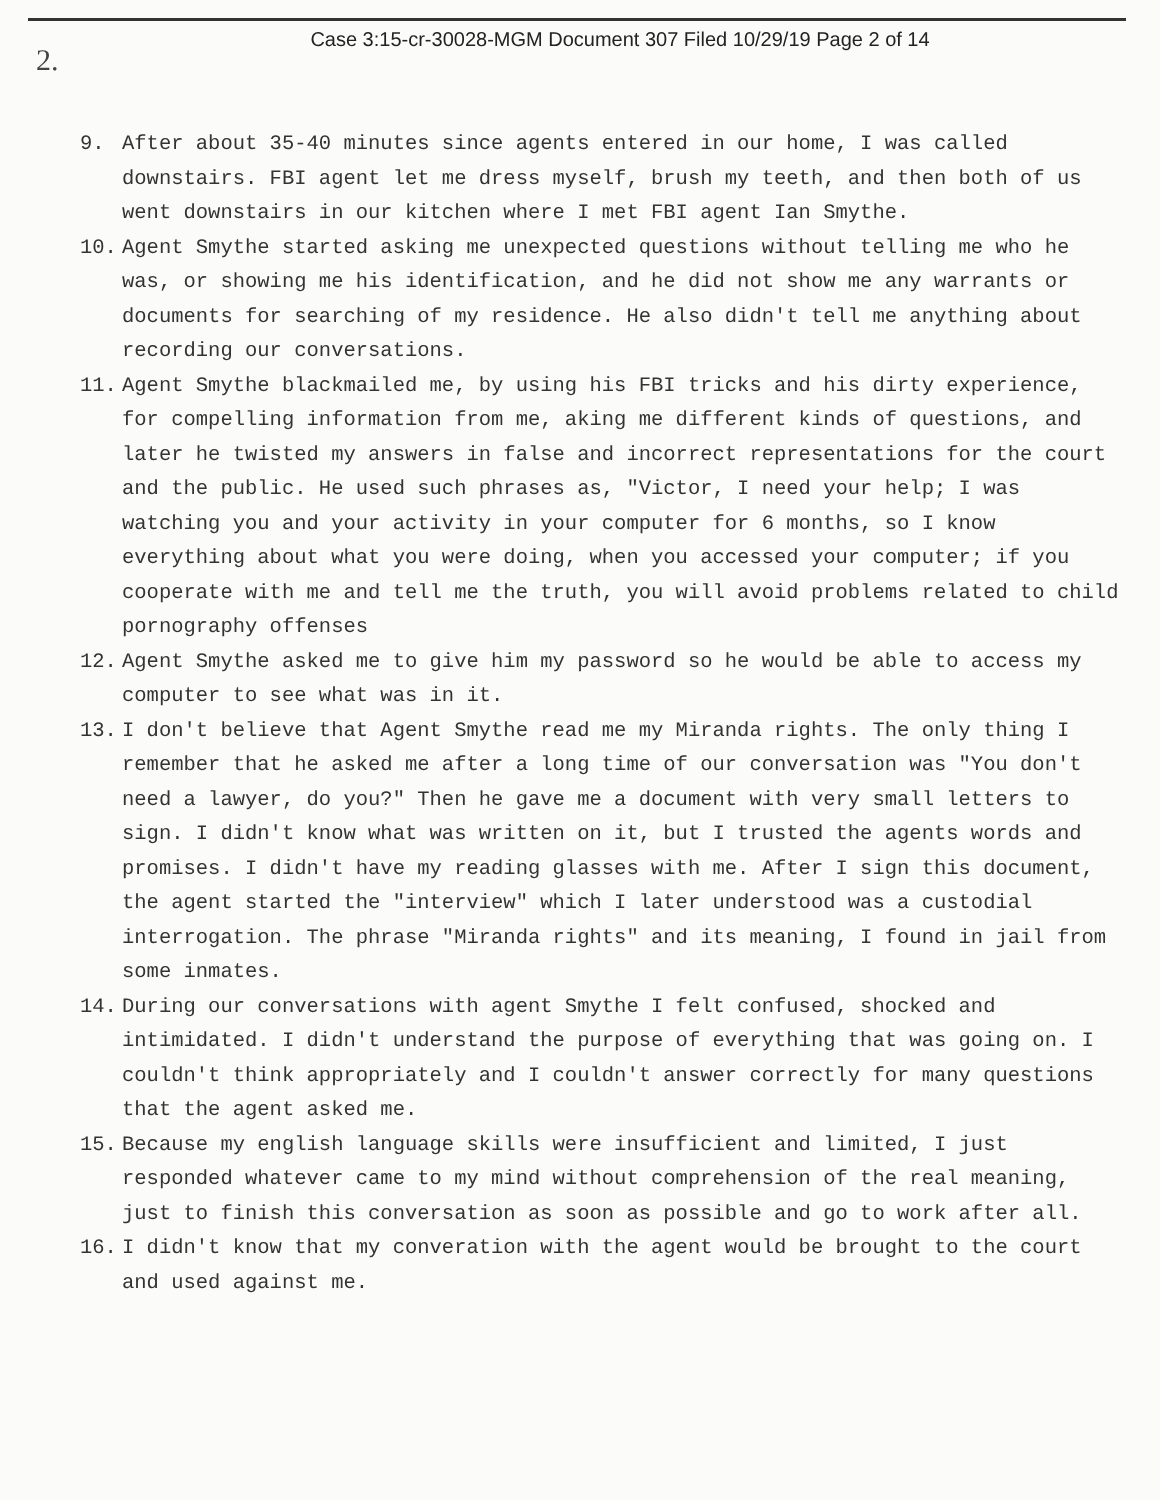Case 3:15-cr-30028-MGM Document 307 Filed 10/29/19 Page 2 of 14
2.
9. After about 35-40 minutes since agents entered in our home, I was called downstairs. FBI agent let me dress myself, brush my teeth, and then both of us went downstairs in our kitchen where I met FBI agent Ian Smythe.
10. Agent Smythe started asking me unexpected questions without telling me who he was, or showing me his identification, and he did not show me any warrants or documents for searching of my residence. He also didn't tell me anything about recording our conversations.
11. Agent Smythe blackmailed me, by using his FBI tricks and his dirty experience, for compelling information from me, aking me different kinds of questions, and later he twisted my answers in false and incorrect representations for the court and the public. He used such phrases as, "Victor, I need your help; I was watching you and your activity in your computer for 6 months, so I know everything about what you were doing, when you accessed your computer; if you cooperate with me and tell me the truth, you will avoid problems related to child pornography offenses
12. Agent Smythe asked me to give him my password so he would be able to access my computer to see what was in it.
13. I don't believe that Agent Smythe read me my Miranda rights. The only thing I remember that he asked me after a long time of our conversation was "You don't need a lawyer, do you?" Then he gave me a document with very small letters to sign. I didn't know what was written on it, but I trusted the agents words and promises. I didn't have my reading glasses with me. After I sign this document, the agent started the "interview" which I later understood was a custodial interrogation. The phrase "Miranda rights" and its meaning, I found in jail from some inmates.
14. During our conversations with agent Smythe I felt confused, shocked and intimidated. I didn't understand the purpose of everything that was going on. I couldn't think appropriately and I couldn't answer correctly for many questions that the agent asked me.
15. Because my english language skills were insufficient and limited, I just responded whatever came to my mind without comprehension of the real meaning, just to finish this conversation as soon as possible and go to work after all.
16. I didn't know that my converation with the agent would be brought to the court and used against me.